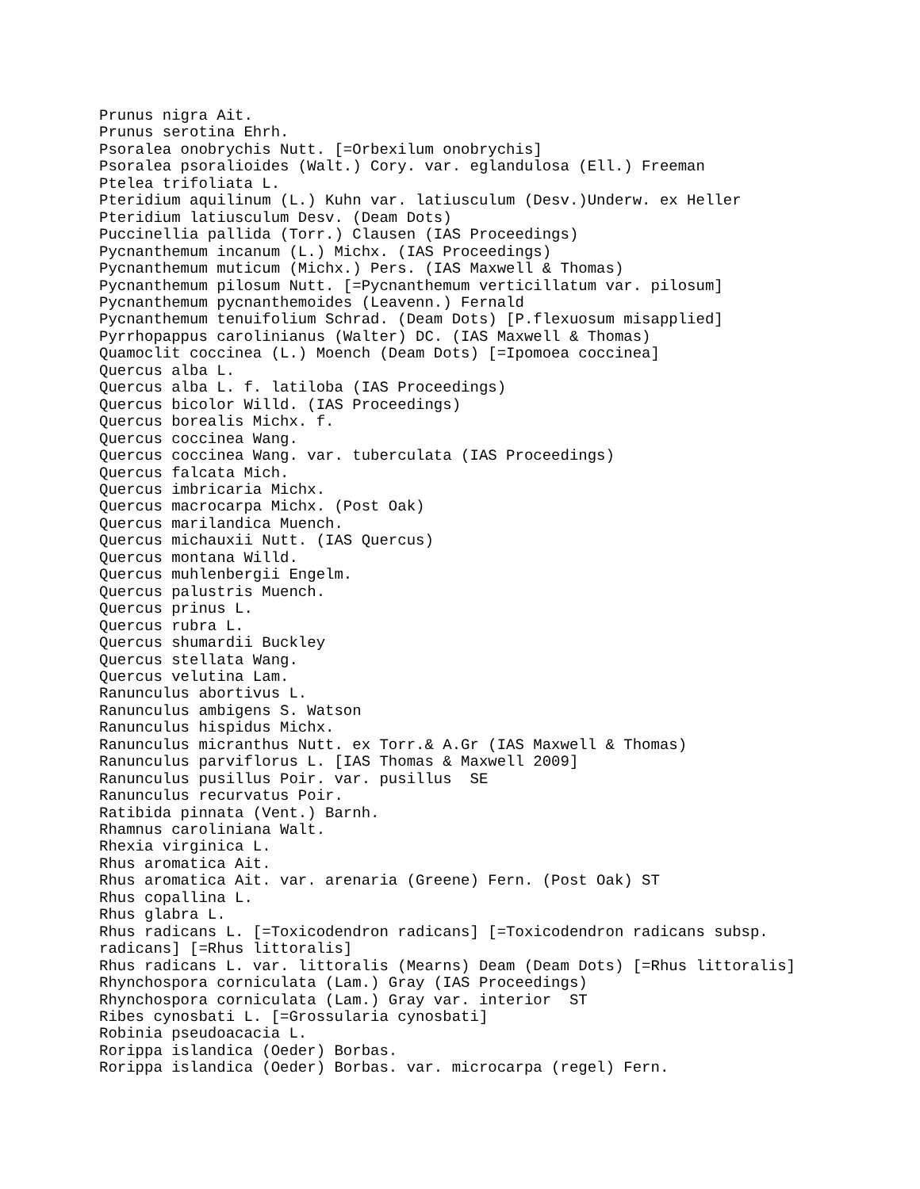Prunus nigra Ait.
Prunus serotina Ehrh.
Psoralea onobrychis Nutt. [=Orbexilum onobrychis]
Psoralea psoralioides (Walt.) Cory. var. eglandulosa (Ell.) Freeman
Ptelea trifoliata L.
Pteridium aquilinum (L.) Kuhn var. latiusculum (Desv.)Underw. ex Heller
Pteridium latiusculum Desv. (Deam Dots)
Puccinellia pallida (Torr.) Clausen (IAS Proceedings)
Pycnanthemum incanum (L.) Michx. (IAS Proceedings)
Pycnanthemum muticum (Michx.) Pers. (IAS Maxwell & Thomas)
Pycnanthemum pilosum Nutt. [=Pycnanthemum verticillatum var. pilosum]
Pycnanthemum pycnanthemoides (Leavenn.) Fernald
Pycnanthemum tenuifolium Schrad. (Deam Dots) [P.flexuosum misapplied]
Pyrrhopappus carolinianus (Walter) DC. (IAS Maxwell & Thomas)
Quamoclit coccinea (L.) Moench (Deam Dots) [=Ipomoea coccinea]
Quercus alba L.
Quercus alba L. f. latiloba (IAS Proceedings)
Quercus bicolor Willd. (IAS Proceedings)
Quercus borealis Michx. f.
Quercus coccinea Wang.
Quercus coccinea Wang. var. tuberculata (IAS Proceedings)
Quercus falcata Mich.
Quercus imbricaria Michx.
Quercus macrocarpa Michx. (Post Oak)
Quercus marilandica Muench.
Quercus michauxii Nutt. (IAS Quercus)
Quercus montana Willd.
Quercus muhlenbergii Engelm.
Quercus palustris Muench.
Quercus prinus L.
Quercus rubra L.
Quercus shumardii Buckley
Quercus stellata Wang.
Quercus velutina Lam.
Ranunculus abortivus L.
Ranunculus ambigens S. Watson
Ranunculus hispidus Michx.
Ranunculus micranthus Nutt. ex Torr.& A.Gr (IAS Maxwell & Thomas)
Ranunculus parviflorus L. [IAS Thomas & Maxwell 2009]
Ranunculus pusillus Poir. var. pusillus  SE
Ranunculus recurvatus Poir.
Ratibida pinnata (Vent.) Barnh.
Rhamnus caroliniana Walt.
Rhexia virginica L.
Rhus aromatica Ait.
Rhus aromatica Ait. var. arenaria (Greene) Fern. (Post Oak) ST
Rhus copallina L.
Rhus glabra L.
Rhus radicans L. [=Toxicodendron radicans] [=Toxicodendron radicans subsp.
radicans] [=Rhus littoralis]
Rhus radicans L. var. littoralis (Mearns) Deam (Deam Dots) [=Rhus littoralis]
Rhynchospora corniculata (Lam.) Gray (IAS Proceedings)
Rhynchospora corniculata (Lam.) Gray var. interior  ST
Ribes cynosbati L. [=Grossularia cynosbati]
Robinia pseudoacacia L.
Rorippa islandica (Oeder) Borbas.
Rorippa islandica (Oeder) Borbas. var. microcarpa (regel) Fern.